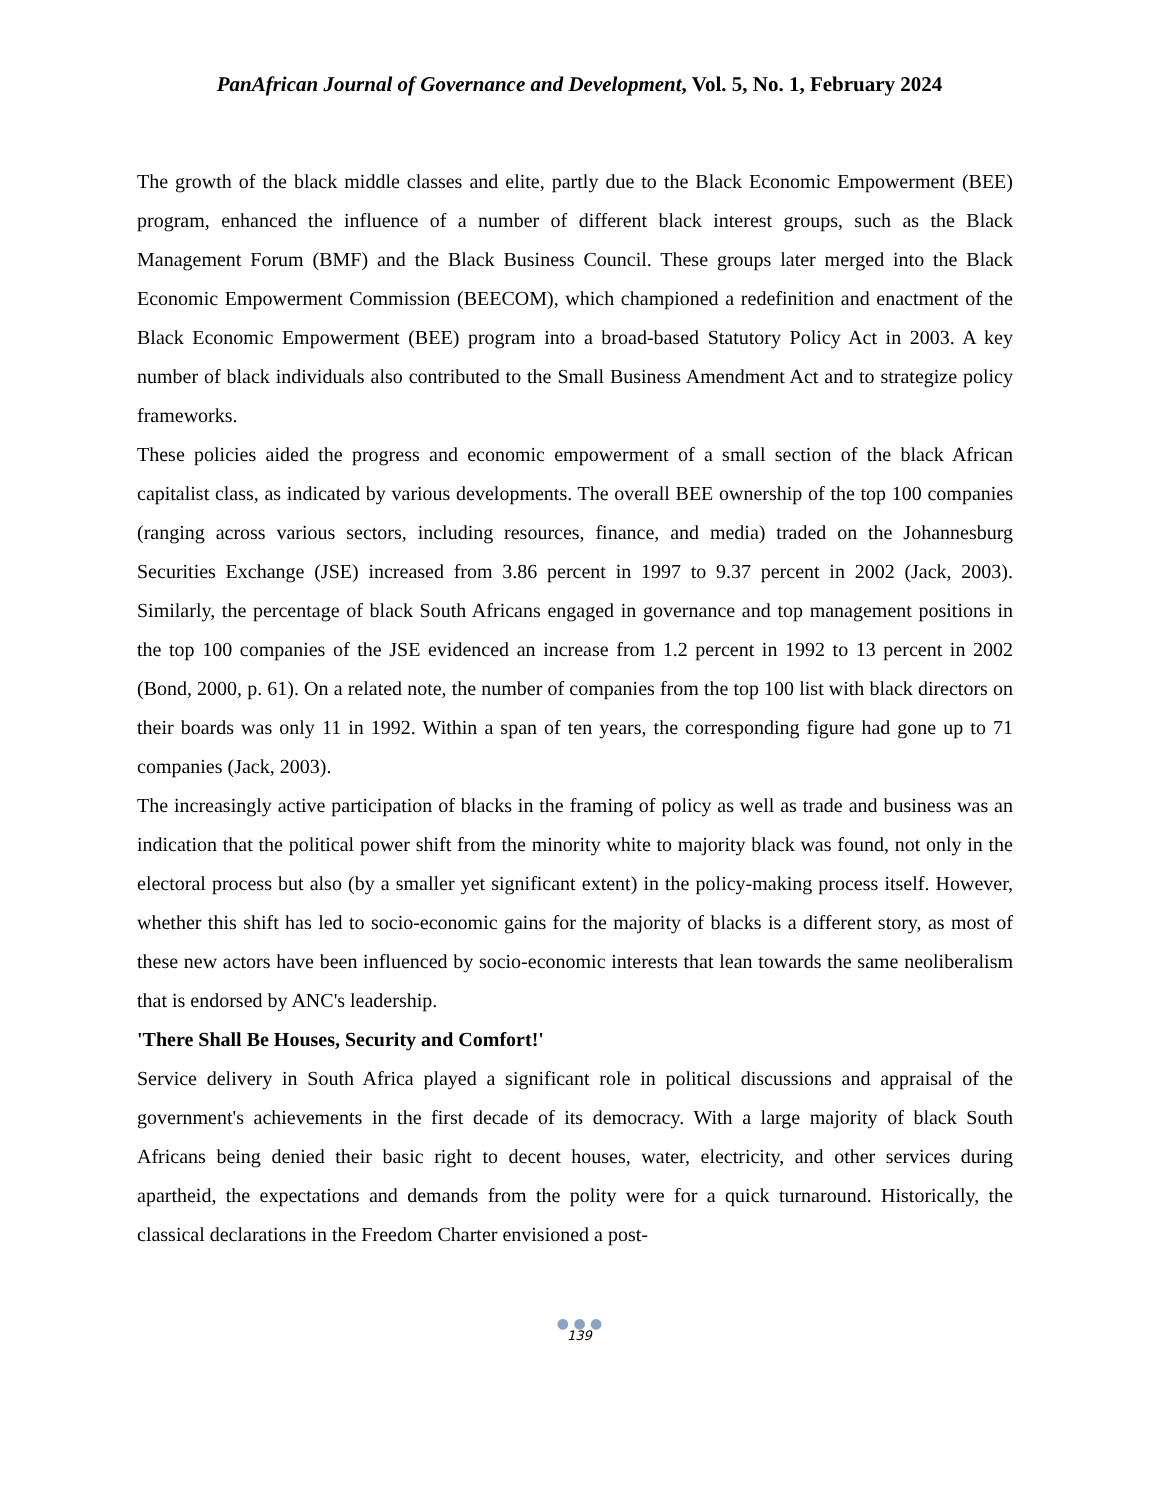PanAfrican Journal of Governance and Development, Vol. 5, No. 1, February 2024
The growth of the black middle classes and elite, partly due to the Black Economic Empowerment (BEE) program, enhanced the influence of a number of different black interest groups, such as the Black Management Forum (BMF) and the Black Business Council. These groups later merged into the Black Economic Empowerment Commission (BEECOM), which championed a redefinition and enactment of the Black Economic Empowerment (BEE) program into a broad-based Statutory Policy Act in 2003. A key number of black individuals also contributed to the Small Business Amendment Act and to strategize policy frameworks.
These policies aided the progress and economic empowerment of a small section of the black African capitalist class, as indicated by various developments. The overall BEE ownership of the top 100 companies (ranging across various sectors, including resources, finance, and media) traded on the Johannesburg Securities Exchange (JSE) increased from 3.86 percent in 1997 to 9.37 percent in 2002 (Jack, 2003). Similarly, the percentage of black South Africans engaged in governance and top management positions in the top 100 companies of the JSE evidenced an increase from 1.2 percent in 1992 to 13 percent in 2002 (Bond, 2000, p. 61). On a related note, the number of companies from the top 100 list with black directors on their boards was only 11 in 1992. Within a span of ten years, the corresponding figure had gone up to 71 companies (Jack, 2003).
The increasingly active participation of blacks in the framing of policy as well as trade and business was an indication that the political power shift from the minority white to majority black was found, not only in the electoral process but also (by a smaller yet significant extent) in the policy-making process itself. However, whether this shift has led to socio-economic gains for the majority of blacks is a different story, as most of these new actors have been influenced by socio-economic interests that lean towards the same neoliberalism that is endorsed by ANC's leadership.
'There Shall Be Houses, Security and Comfort!'
Service delivery in South Africa played a significant role in political discussions and appraisal of the government's achievements in the first decade of its democracy. With a large majority of black South Africans being denied their basic right to decent houses, water, electricity, and other services during apartheid, the expectations and demands from the polity were for a quick turnaround. Historically, the classical declarations in the Freedom Charter envisioned a post-
● ● ●
139